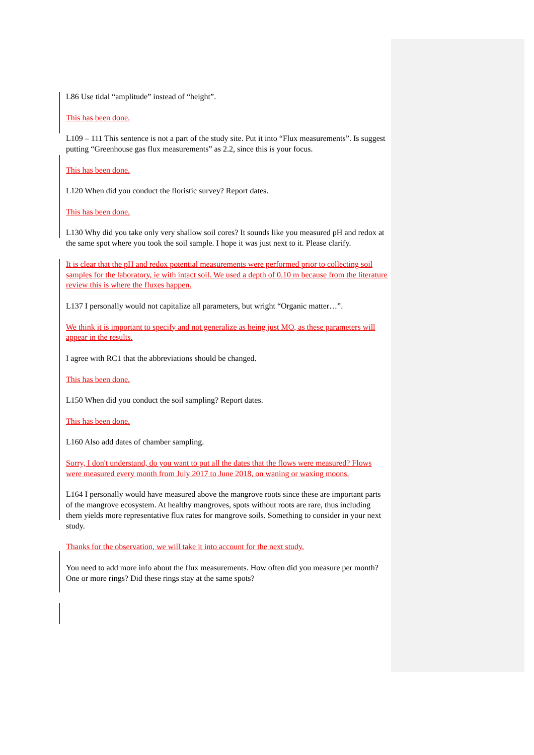L86 Use tidal “amplitude” instead of “height”.
This has been done.
L109 – 111 This sentence is not a part of the study site. Put it into “Flux measurements”. Is suggest putting “Greenhouse gas flux measurements” as 2.2, since this is your focus.
This has been done.
L120 When did you conduct the floristic survey? Report dates.
This has been done.
L130 Why did you take only very shallow soil cores? It sounds like you measured pH and redox at the same spot where you took the soil sample. I hope it was just next to it. Please clarify.
It is clear that the pH and redox potential measurements were performed prior to collecting soil samples for the laboratory, ie with intact soil. We used a depth of 0.10 m because from the literature review this is where the fluxes happen.
L137 I personally would not capitalize all parameters, but wright “Organic matter…”.
We think it is important to specify and not generalize as being just MO, as these parameters will appear in the results.
I agree with RC1 that the abbreviations should be changed.
This has been done.
L150 When did you conduct the soil sampling? Report dates.
This has been done.
L160 Also add dates of chamber sampling.
Sorry, I don't understand, do you want to put all the dates that the flows were measured? Flows were measured every month from July 2017 to June 2018, on waning or waxing moons.
L164 I personally would have measured above the mangrove roots since these are important parts of the mangrove ecosystem. At healthy mangroves, spots without roots are rare, thus including them yields more representative flux rates for mangrove soils. Something to consider in your next study.
Thanks for the observation, we will take it into account for the next study.
You need to add more info about the flux measurements. How often did you measure per month? One or more rings? Did these rings stay at the same spots?